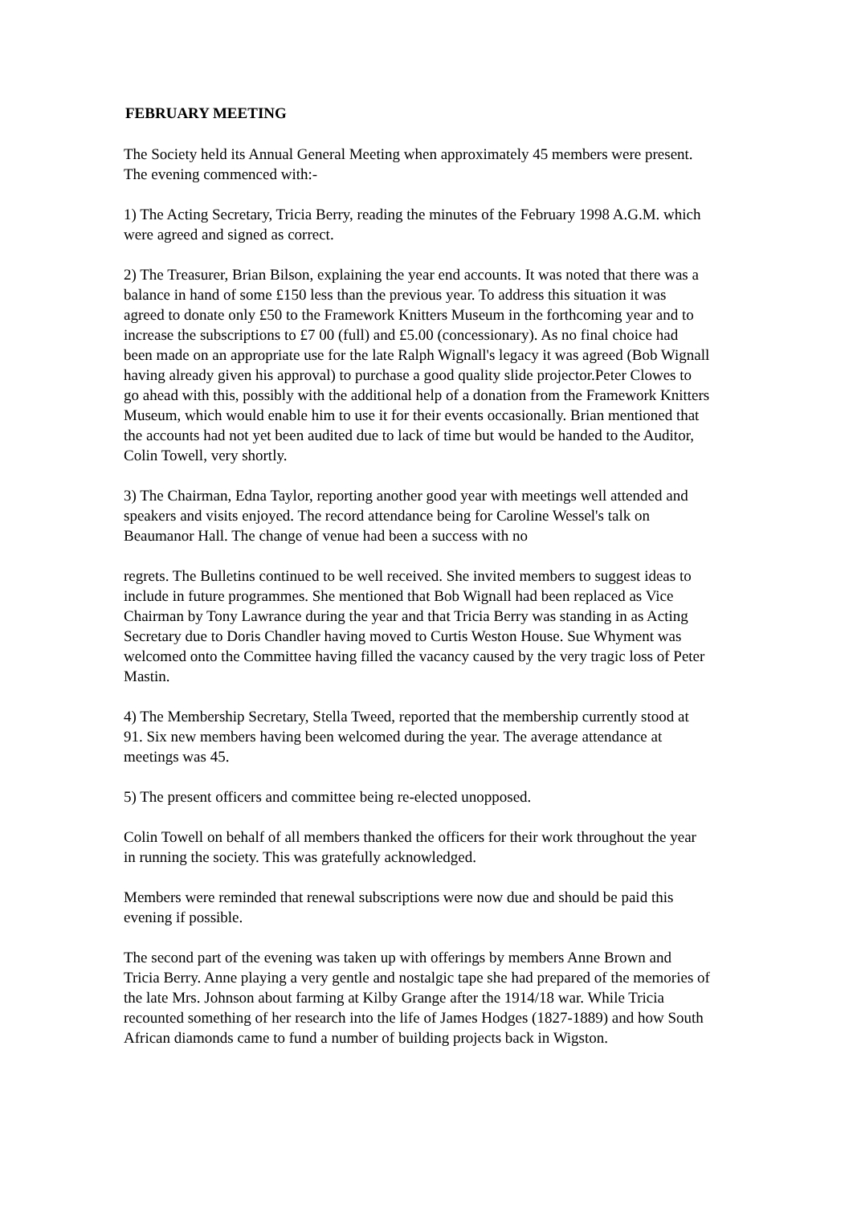FEBRUARY MEETING
The Society held its Annual General Meeting when approximately 45 members were present. The evening commenced with:-
1) The Acting Secretary, Tricia Berry, reading the minutes of the February 1998 A.G.M. which were agreed and signed as correct.
2) The Treasurer, Brian Bilson, explaining the year end accounts. It was noted that there was a balance in hand of some £150 less than the previous year. To address this situation it was agreed to donate only £50 to the Framework Knitters Museum in the forthcoming year and to increase the subscriptions to £7 00 (full) and £5.00 (concessionary). As no final choice had been made on an appropriate use for the late Ralph Wignall's legacy it was agreed (Bob Wignall having already given his approval) to purchase a good quality slide projector.Peter Clowes to go ahead with this, possibly with the additional help of a donation from the Framework Knitters Museum, which would enable him to use it for their events occasionally. Brian mentioned that the accounts had not yet been audited due to lack of time but would be handed to the Auditor, Colin Towell, very shortly.
3) The Chairman, Edna Taylor, reporting another good year with meetings well attended and speakers and visits enjoyed. The record attendance being for Caroline Wessel's talk on Beaumanor Hall. The change of venue had been a success with no
regrets. The Bulletins continued to be well received. She invited members to suggest ideas to include in future programmes. She mentioned that Bob Wignall had been replaced as Vice Chairman by Tony Lawrance during the year and that Tricia Berry was standing in as Acting Secretary due to Doris Chandler having moved to Curtis Weston House. Sue Whyment was welcomed onto the Committee having filled the vacancy caused by the very tragic loss of Peter Mastin.
4) The Membership Secretary, Stella Tweed, reported that the membership currently stood at 91. Six new members having been welcomed during the year. The average attendance at meetings was 45.
5) The present officers and committee being re-elected unopposed.
Colin Towell on behalf of all members thanked the officers for their work throughout the year in running the society. This was gratefully acknowledged.
Members were reminded that renewal subscriptions were now due and should be paid this evening if possible.
The second part of the evening was taken up with offerings by members Anne Brown and Tricia Berry. Anne playing a very gentle and nostalgic tape she had prepared of the memories of the late Mrs. Johnson about farming at Kilby Grange after the 1914/18 war. While Tricia recounted something of her research into the life of James Hodges (1827-1889) and how South African diamonds came to fund a number of building projects back in Wigston.